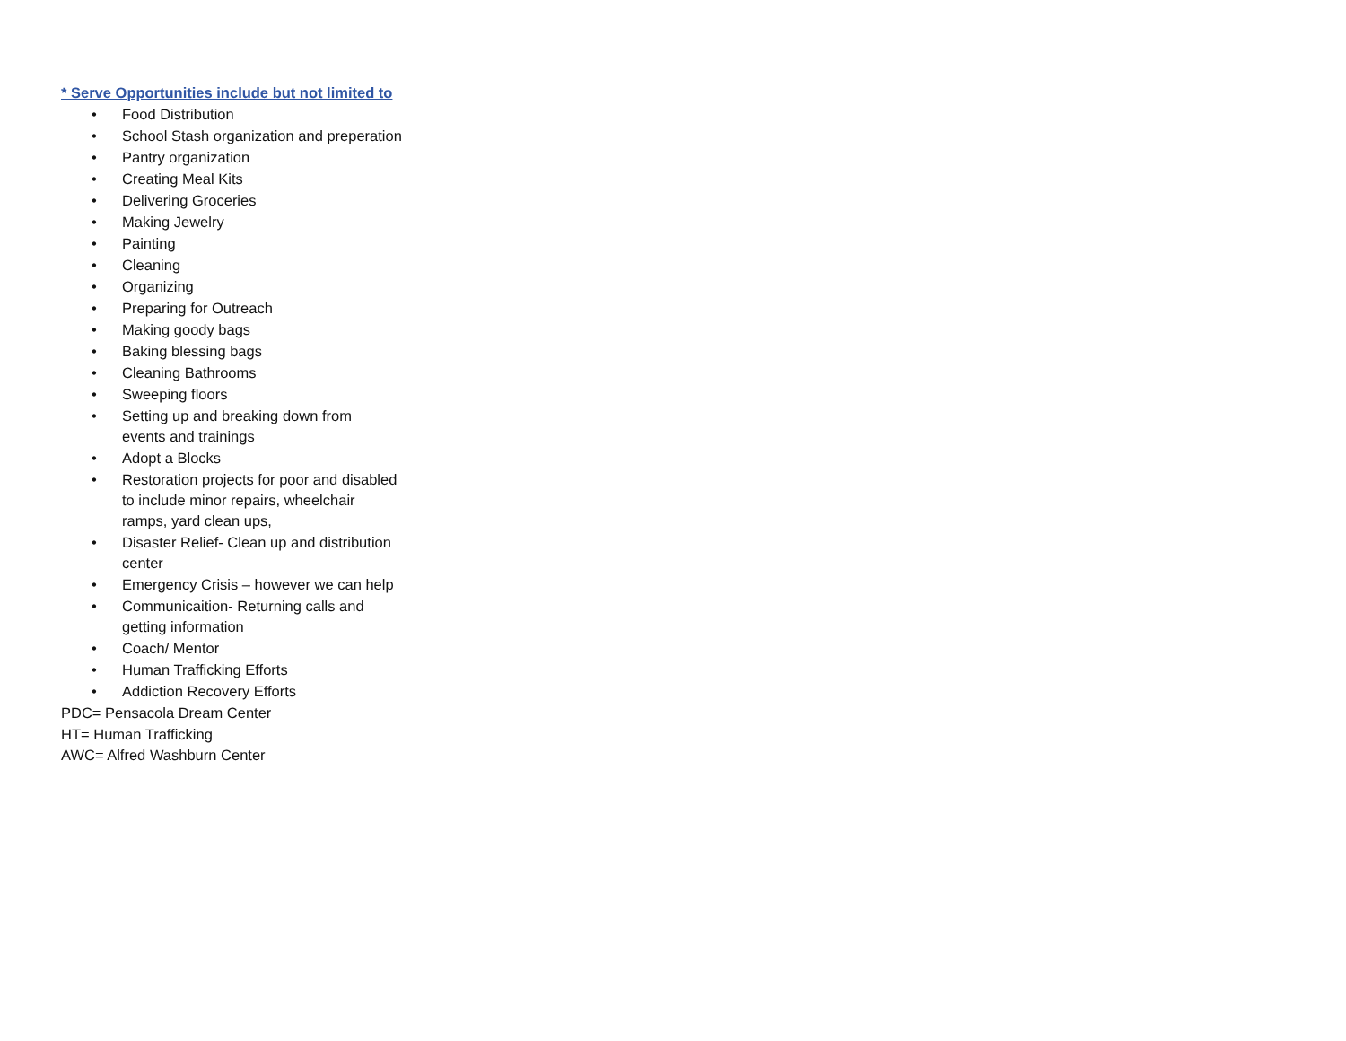* Serve Opportunities include but not limited to
• Food Distribution
• School Stash organization and preperation
• Pantry organization
• Creating Meal Kits
• Delivering Groceries
• Making Jewelry
• Painting
• Cleaning
• Organizing
• Preparing for Outreach
• Making goody bags
• Baking blessing bags
• Cleaning Bathrooms
• Sweeping floors
• Setting up and breaking down from
events and trainings
• Adopt a Blocks
• Restoration projects for poor and disabled
to include minor repairs, wheelchair
ramps, yard clean ups,
• Disaster Relief- Clean up and distribution
center
• Emergency Crisis – however we can help
• Communicaition- Returning calls and
getting information
• Coach/ Mentor
• Human Trafficking Efforts
• Addiction Recovery Efforts
PDC= Pensacola Dream Center
HT= Human Trafficking
AWC= Alfred Washburn Center